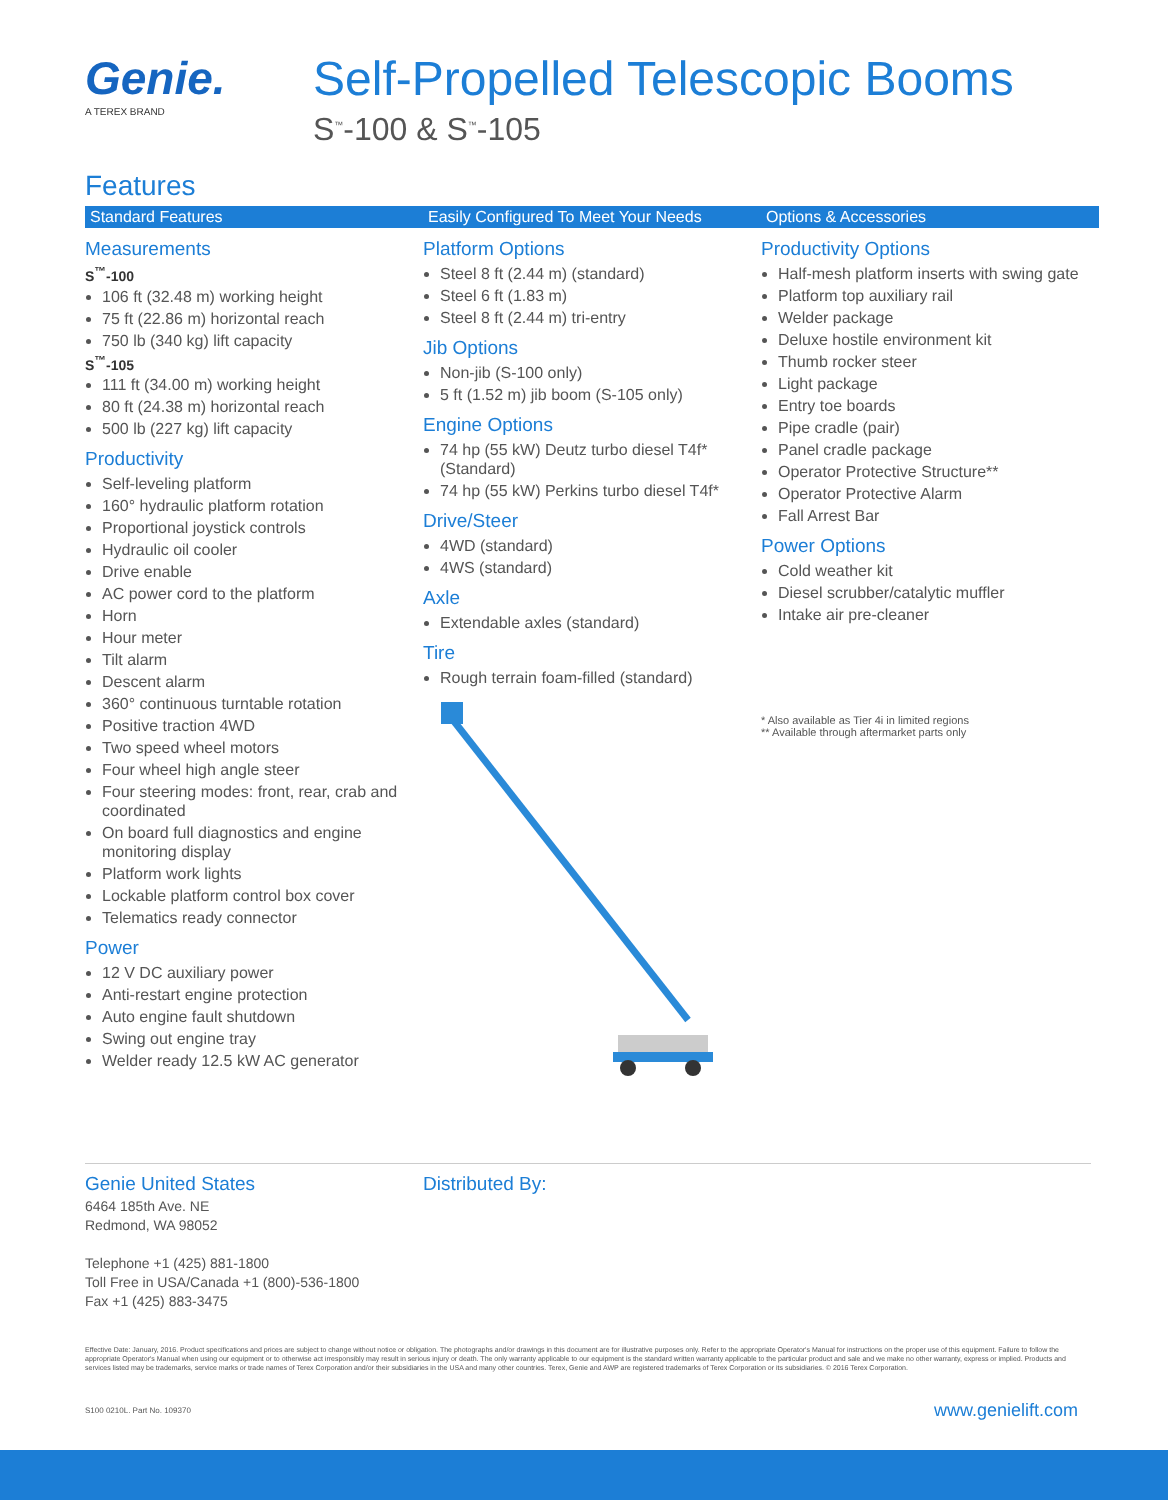Genie.
A TEREX BRAND
Self-Propelled Telescopic Booms
S<sup>™</sup>-100 & S<sup>™</sup>-105
Features
Standard Features
Measurements
S<sup>™</sup>-100
106 ft (32.48 m) working height
75 ft (22.86 m) horizontal reach
750 lb (340 kg) lift capacity
S<sup>™</sup>-105
111 ft (34.00 m) working height
80 ft (24.38 m) horizontal reach
500 lb (227 kg) lift capacity
Productivity
Self-leveling platform
160° hydraulic platform rotation
Proportional joystick controls
Hydraulic oil cooler
Drive enable
AC power cord to the platform
Horn
Hour meter
Tilt alarm
Descent alarm
360° continuous turntable rotation
Positive traction 4WD
Two speed wheel motors
Four wheel high angle steer
Four steering modes: front, rear, crab and coordinated
On board full diagnostics and engine monitoring display
Platform work lights
Lockable platform control box cover
Telematics ready connector
Power
12 V DC auxiliary power
Anti-restart engine protection
Auto engine fault shutdown
Swing out engine tray
Welder ready 12.5 kW AC generator
Easily Configured To Meet Your Needs
Platform Options
Steel 8 ft (2.44 m) (standard)
Steel 6 ft (1.83 m)
Steel 8 ft (2.44 m) tri-entry
Jib Options
Non-jib (S-100 only)
5 ft (1.52 m) jib boom (S-105 only)
Engine Options
74 hp (55 kW) Deutz turbo diesel T4f* (Standard)
74 hp (55 kW) Perkins turbo diesel T4f*
Drive/Steer
4WD (standard)
4WS (standard)
Axle
Extendable axles (standard)
Tire
Rough terrain foam-filled (standard)
Options & Accessories
Productivity Options
Half-mesh platform inserts with swing gate
Platform top auxiliary rail
Welder package
Deluxe hostile environment kit
Thumb rocker steer
Light package
Entry toe boards
Pipe cradle (pair)
Panel cradle package
Operator Protective Structure**
Operator Protective Alarm
Fall Arrest Bar
Power Options
Cold weather kit
Diesel scrubber/catalytic muffler
Intake air pre-cleaner
* Also available as Tier 4i in limited regions
** Available through aftermarket parts only
Genie United States
6464 185th Ave. NE
Redmond, WA 98052
Telephone +1 (425) 881-1800
Toll Free in USA/Canada +1 (800)-536-1800
Fax +1 (425) 883-3475
Distributed By:
Effective Date: January, 2016. Product specifications and prices are subject to change without notice or obligation. The photographs and/or drawings in this document are for illustrative purposes only. Refer to the appropriate Operator's Manual for instructions on the proper use of this equipment. Failure to follow the appropriate Operator's Manual when using our equipment or to otherwise act irresponsibly may result in serious injury or death. The only warranty applicable to our equipment is the standard written warranty applicable to the particular product and sale and we make no other warranty, express or implied. Products and services listed may be trademarks, service marks or trade names of Terex Corporation and/or their subsidiaries in the USA and many other countries. Terex, Genie and AWP are registered trademarks of Terex Corporation or its subsidiaries. © 2016 Terex Corporation.
S100 0210L. Part No. 109370 www.genielift.com